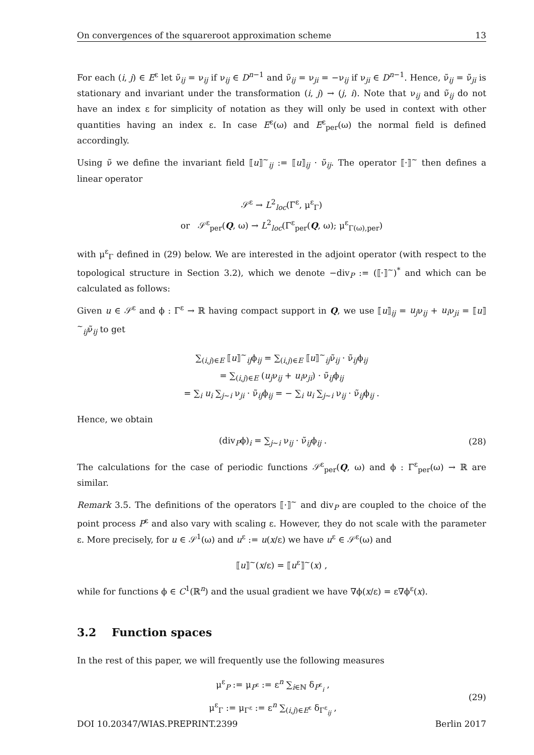On convergences of the squareroot approximation scheme 13
For each (i, j) ∈ E<sup>ε</sup> let ν̃<sub>ij</sub> = ν<sub>ij</sub> if ν<sub>ij</sub> ∈ D<sup>n−1</sup> and ν̃<sub>ij</sub> = ν<sub>ji</sub> = −ν<sub>ij</sub> if ν<sub>ji</sub> ∈ D<sup>n−1</sup>. Hence, ν̃<sub>ij</sub> = ν̃<sub>ji</sub> is stationary and invariant under the transformation (i, j) → (j, i). Note that ν<sub>ij</sub> and ν̃<sub>ij</sub> do not have an index ε for simplicity of notation as they will only be used in context with other quantities having an index ε. In case E<sup>ε</sup>(ω) and E<sup>ε</sup><sub>per</sub>(ω) the normal field is defined accordingly.
Using ν̃ we define the invariant field ⟦u⟧<sup>~</sup><sub>ij</sub> := ⟦u⟧<sub>ij</sub> · ν̃<sub>ij</sub>. The operator ⟦·⟧<sup>~</sup> then defines a linear operator
𝒮<sup>ε</sup> → L<sup>2</sup><sub>loc</sub>(Γ<sup>ε</sup>, μ<sup>ε</sup><sub>Γ</sub>)
or 𝒮<sup>ε</sup><sub>per</sub>(Q, ω) → L<sup>2</sup><sub>loc</sub>(Γ<sup>ε</sup><sub>per</sub>(Q, ω); μ<sup>ε</sup><sub>Γ(ω),per</sub>)
with μ<sup>ε</sup><sub>Γ</sub> defined in (29) below. We are interested in the adjoint operator (with respect to the topological structure in Section 3.2), which we denote −div<sub>P</sub> := (⟦·⟧<sup>~</sup>)<sup>*</sup> and which can be calculated as follows:
Given u ∈ 𝒮<sup>ε</sup> and ϕ : Γ<sup>ε</sup> → ℝ having compact support in Q, we use ⟦u⟧<sub>ij</sub> = u<sub>j</sub>ν<sub>ij</sub> + u<sub>i</sub>ν<sub>ji</sub> = ⟦u⟧<sup>~</sup><sub>ij</sub>ν̃<sub>ij</sub> to get
∑<sub>(i,j)∈E</sub> ⟦u⟧<sup>~</sup><sub>ij</sub>ϕ<sub>ij</sub> = ∑<sub>(i,j)∈E</sub> ⟦u⟧<sup>~</sup><sub>ij</sub>ν̃<sub>ij</sub> · ν̃<sub>ij</sub>ϕ<sub>ij</sub>
= ∑<sub>(i,j)∈E</sub> (u<sub>j</sub>ν<sub>ij</sub> + u<sub>i</sub>ν<sub>ji</sub>) · ν̃<sub>ij</sub>ϕ<sub>ij</sub>
= ∑<sub>i</sub> u<sub>i</sub> ∑<sub>j∼i</sub> ν<sub>ji</sub> · ν̃<sub>ij</sub>ϕ<sub>ij</sub> = − ∑<sub>i</sub> u<sub>i</sub> ∑<sub>j∼i</sub> ν<sub>ij</sub> · ν̃<sub>ij</sub>ϕ<sub>ij</sub> .
Hence, we obtain
(div<sub>P</sub>ϕ)<sub>i</sub> = ∑<sub>j∼i</sub> ν<sub>ij</sub> · ν̃<sub>ij</sub>ϕ<sub>ij</sub> . (28)
The calculations for the case of periodic functions 𝒮<sup>ε</sup><sub>per</sub>(Q, ω) and ϕ : Γ<sup>ε</sup><sub>per</sub>(ω) → ℝ are similar.
Remark 3.5. The definitions of the operators ⟦·⟧<sup>~</sup> and div<sub>P</sub> are coupled to the choice of the point process P<sup>ε</sup> and also vary with scaling ε. However, they do not scale with the parameter ε. More precisely, for u ∈ 𝒮<sup>1</sup>(ω) and u<sup>ε</sup> := u(x/ε) we have u<sup>ε</sup> ∈ 𝒮<sup>ε</sup>(ω) and
⟦u⟧<sup>~</sup>(x/ε) = ⟦u<sup>ε</sup>⟧<sup>~</sup>(x) ,
while for functions ϕ ∈ C<sup>1</sup>(ℝ<sup>n</sup>) and the usual gradient we have ∇ϕ(x/ε) = ε∇ϕ<sup>ε</sup>(x).
3.2 Function spaces
In the rest of this paper, we will frequently use the following measures
μ<sup>ε</sup><sub>P</sub> := μ<sub>P<sup>ε</sup></sub> := ε<sup>n</sup> ∑<sub>i∈ℕ</sub> δ<sub>P<sup>ε</sup><sub>i</sub></sub> ,
μ<sup>ε</sup><sub>Γ</sub> := μ<sub>Γ<sup>ε</sup></sub> := ε<sup>n</sup> ∑<sub>(i,j)∈E<sup>ε</sup></sub> δ<sub>Γ<sup>ε</sup><sub>ij</sub></sub> , (29)
DOI 10.20347/WIAS.PREPRINT.2399 Berlin 2017